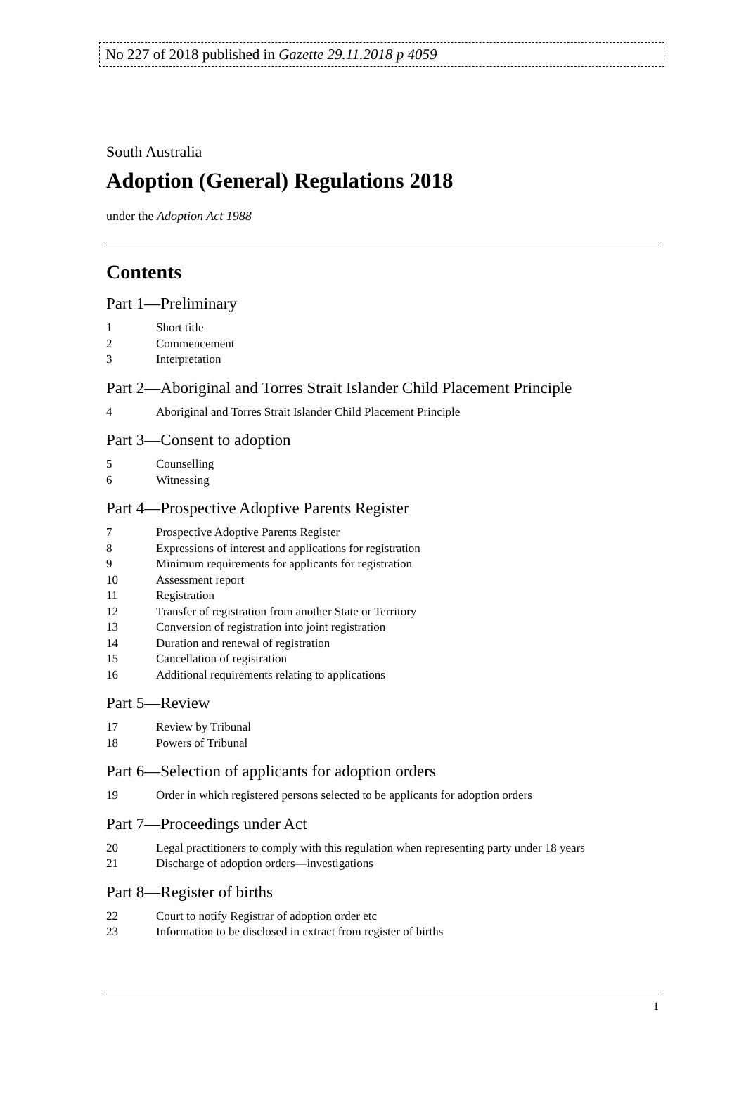No 227 of 2018 published in Gazette 29.11.2018 p 4059
South Australia
Adoption (General) Regulations 2018
under the Adoption Act 1988
Contents
Part 1—Preliminary
1 Short title
2 Commencement
3 Interpretation
Part 2—Aboriginal and Torres Strait Islander Child Placement Principle
4 Aboriginal and Torres Strait Islander Child Placement Principle
Part 3—Consent to adoption
5 Counselling
6 Witnessing
Part 4—Prospective Adoptive Parents Register
7 Prospective Adoptive Parents Register
8 Expressions of interest and applications for registration
9 Minimum requirements for applicants for registration
10 Assessment report
11 Registration
12 Transfer of registration from another State or Territory
13 Conversion of registration into joint registration
14 Duration and renewal of registration
15 Cancellation of registration
16 Additional requirements relating to applications
Part 5—Review
17 Review by Tribunal
18 Powers of Tribunal
Part 6—Selection of applicants for adoption orders
19 Order in which registered persons selected to be applicants for adoption orders
Part 7—Proceedings under Act
20 Legal practitioners to comply with this regulation when representing party under 18 years
21 Discharge of adoption orders—investigations
Part 8—Register of births
22 Court to notify Registrar of adoption order etc
23 Information to be disclosed in extract from register of births
1